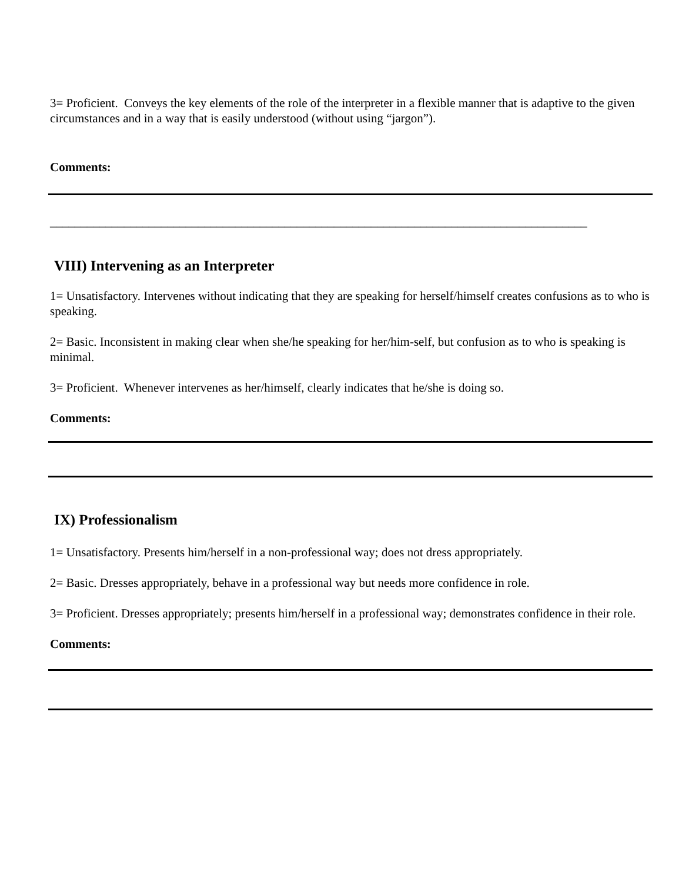3= Proficient. Conveys the key elements of the role of the interpreter in a flexible manner that is adaptive to the given circumstances and in a way that is easily understood (without using “jargon”).
Comments:
_______________________________________________________________________________________
VIII) Intervening as an Interpreter
1= Unsatisfactory. Intervenes without indicating that they are speaking for herself/himself creates confusions as to who is speaking.
2= Basic. Inconsistent in making clear when she/he speaking for her/him-self, but confusion as to who is speaking is minimal.
3= Proficient. Whenever intervenes as her/himself, clearly indicates that he/she is doing so.
Comments:
IX) Professionalism
1= Unsatisfactory. Presents him/herself in a non-professional way; does not dress appropriately.
2= Basic. Dresses appropriately, behave in a professional way but needs more confidence in role.
3= Proficient. Dresses appropriately; presents him/herself in a professional way; demonstrates confidence in their role.
Comments: